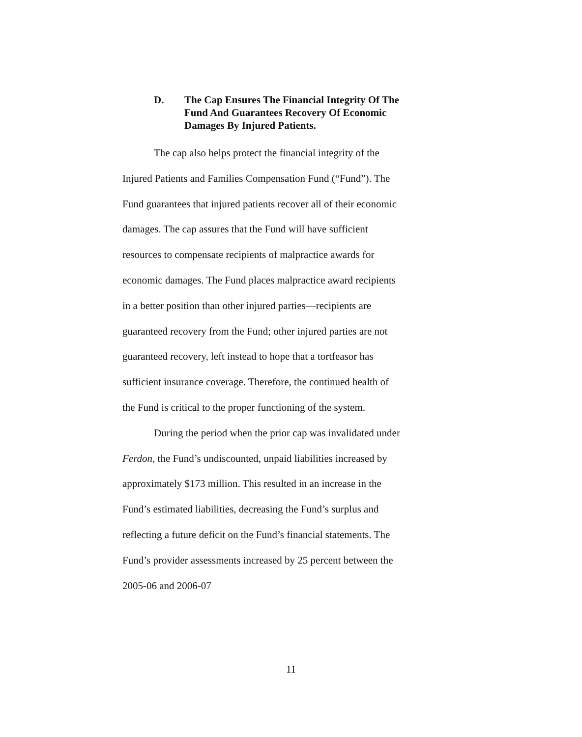D. The Cap Ensures The Financial Integrity Of The Fund And Guarantees Recovery Of Economic Damages By Injured Patients.
The cap also helps protect the financial integrity of the Injured Patients and Families Compensation Fund (“Fund”). The Fund guarantees that injured patients recover all of their economic damages. The cap assures that the Fund will have sufficient resources to compensate recipients of malpractice awards for economic damages. The Fund places malpractice award recipients in a better position than other injured parties—recipients are guaranteed recovery from the Fund; other injured parties are not guaranteed recovery, left instead to hope that a tortfeasor has sufficient insurance coverage. Therefore, the continued health of the Fund is critical to the proper functioning of the system.
During the period when the prior cap was invalidated under Ferdon, the Fund’s undiscounted, unpaid liabilities increased by approximately $173 million. This resulted in an increase in the Fund’s estimated liabilities, decreasing the Fund’s surplus and reflecting a future deficit on the Fund’s financial statements. The Fund’s provider assessments increased by 25 percent between the 2005-06 and 2006-07
11